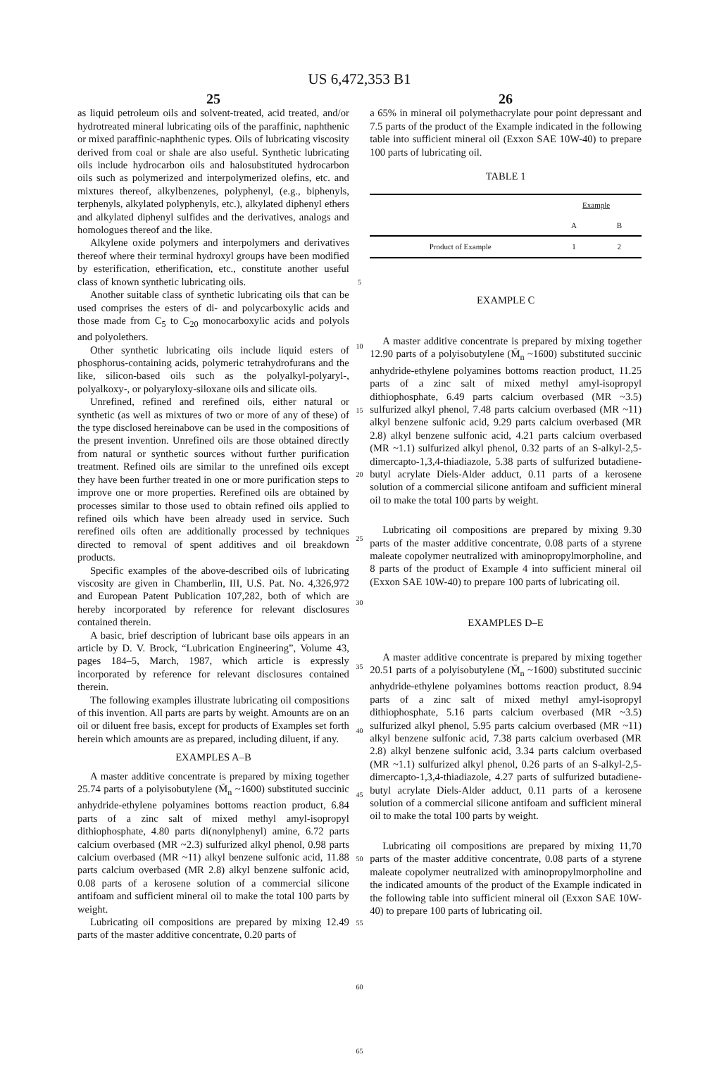US 6,472,353 B1
25
as liquid petroleum oils and solvent-treated, acid treated, and/or hydrotreated mineral lubricating oils of the paraffinic, naphthenic or mixed paraffinic-naphthenic types. Oils of lubricating viscosity derived from coal or shale are also useful. Synthetic lubricating oils include hydrocarbon oils and halosubstituted hydrocarbon oils such as polymerized and interpolymerized olefins, etc. and mixtures thereof, alkylbenzenes, polyphenyl, (e.g., biphenyls, terphenyls, alkylated polyphenyls, etc.), alkylated diphenyl ethers and alkylated diphenyl sulfides and the derivatives, analogs and homologues thereof and the like.
Alkylene oxide polymers and interpolymers and derivatives thereof where their terminal hydroxyl groups have been modified by esterification, etherification, etc., constitute another useful class of known synthetic lubricating oils.
Another suitable class of synthetic lubricating oils that can be used comprises the esters of di- and polycarboxylic acids and those made from C<sub>5</sub> to C<sub>20</sub> monocarboxylic acids and polyols and polyolethers.
Other synthetic lubricating oils include liquid esters of phosphorus-containing acids, polymeric tetrahydrofurans and the like, silicon-based oils such as the polyalkyl-polyaryl-, polyalkoxy-, or polyaryloxy-siloxane oils and silicate oils.
Unrefined, refined and rerefined oils, either natural or synthetic (as well as mixtures of two or more of any of these) of the type disclosed hereinabove can be used in the compositions of the present invention. Unrefined oils are those obtained directly from natural or synthetic sources without further purification treatment. Refined oils are similar to the unrefined oils except they have been further treated in one or more purification steps to improve one or more properties. Rerefined oils are obtained by processes similar to those used to obtain refined oils applied to refined oils which have been already used in service. Such rerefined oils often are additionally processed by techniques directed to removal of spent additives and oil breakdown products.
Specific examples of the above-described oils of lubricating viscosity are given in Chamberlin, III, U.S. Pat. No. 4,326,972 and European Patent Publication 107,282, both of which are hereby incorporated by reference for relevant disclosures contained therein.
A basic, brief description of lubricant base oils appears in an article by D. V. Brock, “Lubrication Engineering”, Volume 43, pages 184–5, March, 1987, which article is expressly incorporated by reference for relevant disclosures contained therein.
The following examples illustrate lubricating oil compositions of this invention. All parts are parts by weight. Amounts are on an oil or diluent free basis, except for products of Examples set forth herein which amounts are as prepared, including diluent, if any.
EXAMPLES A–B
A master additive concentrate is prepared by mixing together 25.74 parts of a polyisobutylene (M̄<sub>n</sub> ~1600) substituted succinic anhydride-ethylene polyamines bottoms reaction product, 6.84 parts of a zinc salt of mixed methyl amyl-isopropyl dithiophosphate, 4.80 parts di(nonylphenyl) amine, 6.72 parts calcium overbased (MR ~2.3) sulfurized alkyl phenol, 0.98 parts calcium overbased (MR ~11) alkyl benzene sulfonic acid, 11.88 parts calcium overbased (MR 2.8) alkyl benzene sulfonic acid, 0.08 parts of a kerosene solution of a commercial silicone antifoam and sufficient mineral oil to make the total 100 parts by weight.
Lubricating oil compositions are prepared by mixing 12.49 parts of the master additive concentrate, 0.20 parts of
5
10
15
20
25
30
35
40
45
50
55
60
65
26
a 65% in mineral oil polymethacrylate pour point depressant and 7.5 parts of the product of the Example indicated in the following table into sufficient mineral oil (Exxon SAE 10W-40) to prepare 100 parts of lubricating oil.
TABLE 1
| | Example | |
| --- | --- | --- |
| | A | B |
| Product of Example | 1 | 2 |
EXAMPLE C
A master additive concentrate is prepared by mixing together 12.90 parts of a polyisobutylene (M̄<sub>n</sub> ~1600) substituted succinic anhydride-ethylene polyamines bottoms reaction product, 11.25 parts of a zinc salt of mixed methyl amyl-isopropyl dithiophosphate, 6.49 parts calcium overbased (MR ~3.5) sulfurized alkyl phenol, 7.48 parts calcium overbased (MR ~11) alkyl benzene sulfonic acid, 9.29 parts calcium overbased (MR 2.8) alkyl benzene sulfonic acid, 4.21 parts calcium overbased (MR ~1.1) sulfurized alkyl phenol, 0.32 parts of an S-alkyl-2,5-dimercapto-1,3,4-thiadiazole, 5.38 parts of sulfurized butadiene-butyl acrylate Diels-Alder adduct, 0.11 parts of a kerosene solution of a commercial silicone antifoam and sufficient mineral oil to make the total 100 parts by weight.
Lubricating oil compositions are prepared by mixing 9.30 parts of the master additive concentrate, 0.08 parts of a styrene maleate copolymer neutralized with aminopropylmorpholine, and 8 parts of the product of Example 4 into sufficient mineral oil (Exxon SAE 10W-40) to prepare 100 parts of lubricating oil.
EXAMPLES D–E
A master additive concentrate is prepared by mixing together 20.51 parts of a polyisobutylene (M̄<sub>n</sub> ~1600) substituted succinic anhydride-ethylene polyamines bottoms reaction product, 8.94 parts of a zinc salt of mixed methyl amyl-isopropyl dithiophosphate, 5.16 parts calcium overbased (MR ~3.5) sulfurized alkyl phenol, 5.95 parts calcium overbased (MR ~11) alkyl benzene sulfonic acid, 7.38 parts calcium overbased (MR 2.8) alkyl benzene sulfonic acid, 3.34 parts calcium overbased (MR ~1.1) sulfurized alkyl phenol, 0.26 parts of an S-alkyl-2,5-dimercapto-1,3,4-thiadiazole, 4.27 parts of sulfurized butadiene-butyl acrylate Diels-Alder adduct, 0.11 parts of a kerosene solution of a commercial silicone antifoam and sufficient mineral oil to make the total 100 parts by weight.
Lubricating oil compositions are prepared by mixing 11,70 parts of the master additive concentrate, 0.08 parts of a styrene maleate copolymer neutralized with aminopropylmorpholine and the indicated amounts of the product of the Example indicated in the following table into sufficient mineral oil (Exxon SAE 10W-40) to prepare 100 parts of lubricating oil.